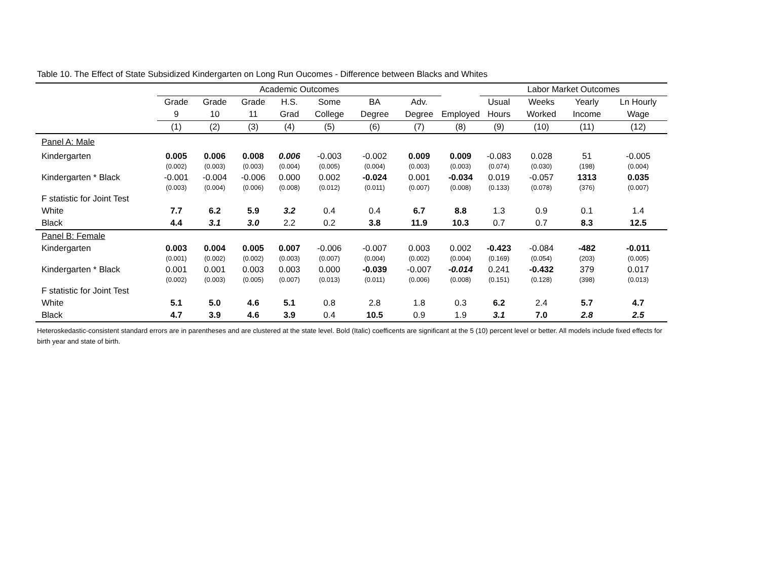Table 10. The Effect of State Subsidized Kindergarten on Long Run Oucomes - Difference between Blacks and Whites
| | Academic Outcomes | | | | | | | | Labor Market Outcomes | | | |
| --- | --- | --- | --- | --- | --- | --- | --- | --- | --- | --- | --- | --- |
| | Grade | Grade | Grade | H.S. | Some | BA | Adv. | | Usual | Weeks | Yearly | Ln Hourly |
| | 9 | 10 | 11 | Grad | College | Degree | Degree | Employed | Hours | Worked | Income | Wage |
| | (1) | (2) | (3) | (4) | (5) | (6) | (7) | (8) | (9) | (10) | (11) | (12) |
| Panel A: Male | | | | | | | | | | | | |
| Kindergarten | 0.005 | 0.006 | 0.008 | 0.006 | -0.003 | -0.002 | 0.009 | 0.009 | -0.083 | 0.028 | 51 | -0.005 |
| | (0.002) | (0.003) | (0.003) | (0.004) | (0.005) | (0.004) | (0.003) | (0.003) | (0.074) | (0.030) | (198) | (0.004) |
| Kindergarten * Black | -0.001 | -0.004 | -0.006 | 0.000 | 0.002 | -0.024 | 0.001 | -0.034 | 0.019 | -0.057 | 1313 | 0.035 |
| | (0.003) | (0.004) | (0.006) | (0.008) | (0.012) | (0.011) | (0.007) | (0.008) | (0.133) | (0.078) | (376) | (0.007) |
| F statistic for Joint Test | | | | | | | | | | | | |
| White | 7.7 | 6.2 | 5.9 | 3.2 | 0.4 | 0.4 | 6.7 | 8.8 | 1.3 | 0.9 | 0.1 | 1.4 |
| Black | 4.4 | 3.1 | 3.0 | 2.2 | 0.2 | 3.8 | 11.9 | 10.3 | 0.7 | 0.7 | 8.3 | 12.5 |
| Panel B: Female | | | | | | | | | | | | |
| Kindergarten | 0.003 | 0.004 | 0.005 | 0.007 | -0.006 | -0.007 | 0.003 | 0.002 | -0.423 | -0.084 | -482 | -0.011 |
| | (0.001) | (0.002) | (0.002) | (0.003) | (0.007) | (0.004) | (0.002) | (0.004) | (0.169) | (0.054) | (203) | (0.005) |
| Kindergarten * Black | 0.001 | 0.001 | 0.003 | 0.003 | 0.000 | -0.039 | -0.007 | -0.014 | 0.241 | -0.432 | 379 | 0.017 |
| | (0.002) | (0.003) | (0.005) | (0.007) | (0.013) | (0.011) | (0.006) | (0.008) | (0.151) | (0.128) | (398) | (0.013) |
| F statistic for Joint Test | | | | | | | | | | | | |
| White | 5.1 | 5.0 | 4.6 | 5.1 | 0.8 | 2.8 | 1.8 | 0.3 | 6.2 | 2.4 | 5.7 | 4.7 |
| Black | 4.7 | 3.9 | 4.6 | 3.9 | 0.4 | 10.5 | 0.9 | 1.9 | 3.1 | 7.0 | 2.8 | 2.5 |
Heteroskedastic-consistent standard errors are in parentheses and are clustered at the state level. Bold (Italic) coefficents are significant at the 5 (10) percent level or better. All models include fixed effects for birth year and state of birth.